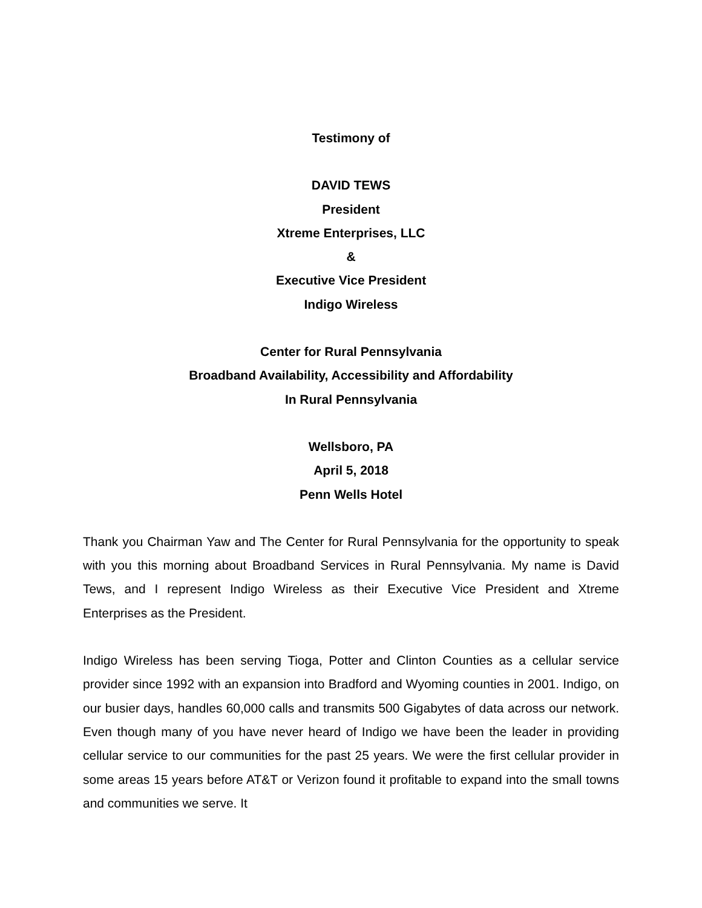Testimony of
DAVID TEWS
President
Xtreme Enterprises, LLC
&
Executive Vice President
Indigo Wireless
Center for Rural Pennsylvania
Broadband Availability, Accessibility and Affordability
In Rural Pennsylvania
Wellsboro, PA
April 5, 2018
Penn Wells Hotel
Thank you Chairman Yaw and The Center for Rural Pennsylvania for the opportunity to speak with you this morning about Broadband Services in Rural Pennsylvania. My name is David Tews, and I represent Indigo Wireless as their Executive Vice President and Xtreme Enterprises as the President.
Indigo Wireless has been serving Tioga, Potter and Clinton Counties as a cellular service provider since 1992 with an expansion into Bradford and Wyoming counties in 2001. Indigo, on our busier days, handles 60,000 calls and transmits 500 Gigabytes of data across our network. Even though many of you have never heard of Indigo we have been the leader in providing cellular service to our communities for the past 25 years. We were the first cellular provider in some areas 15 years before AT&T or Verizon found it profitable to expand into the small towns and communities we serve. It